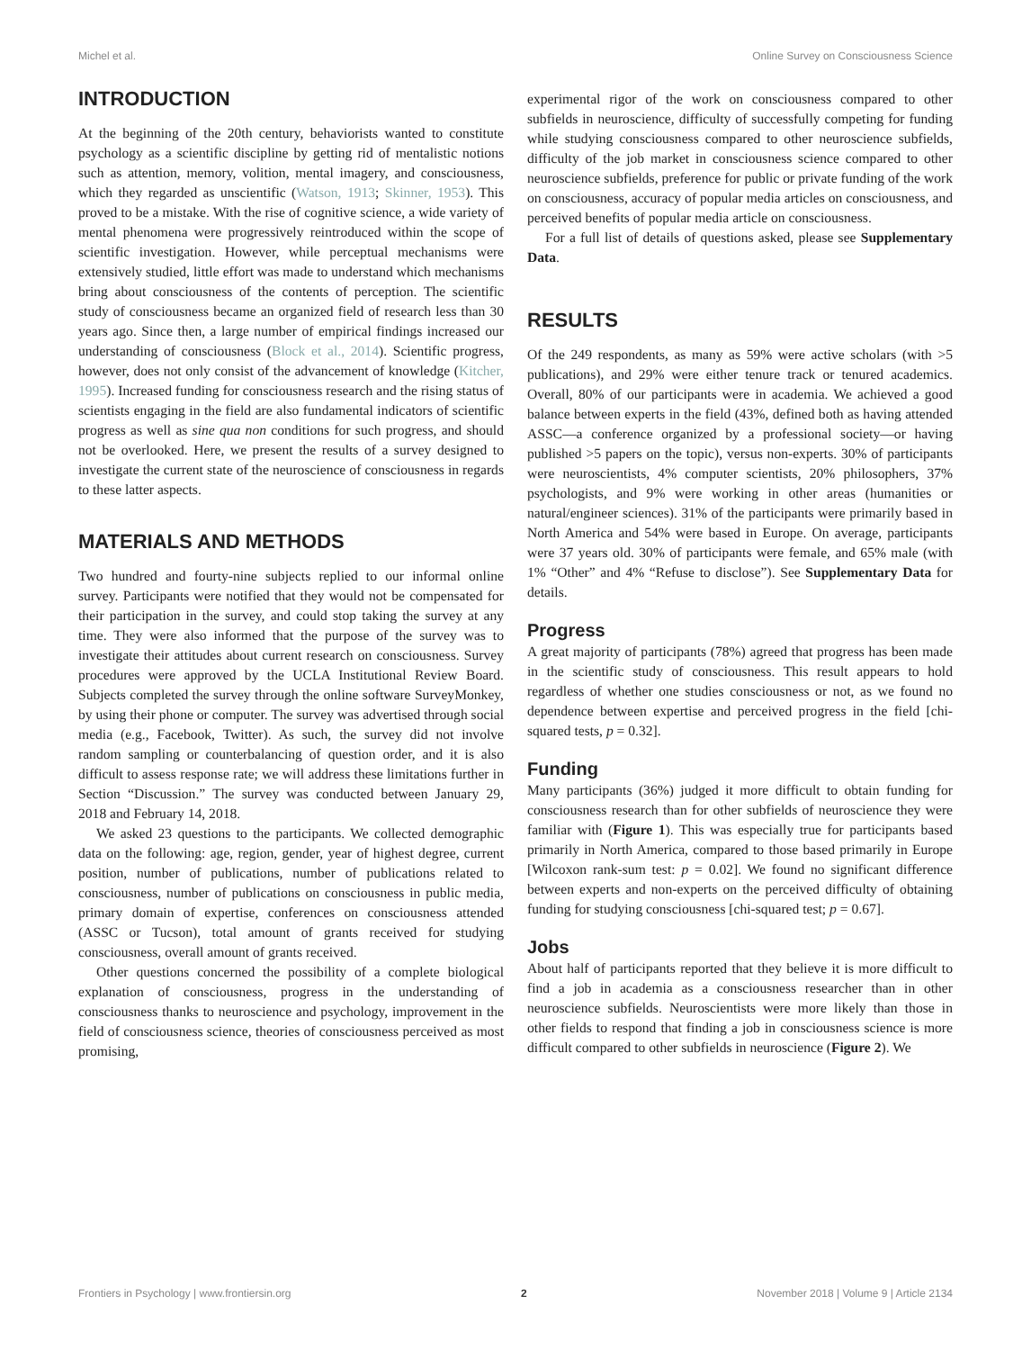Michel et al. Online Survey on Consciousness Science
INTRODUCTION
At the beginning of the 20th century, behaviorists wanted to constitute psychology as a scientific discipline by getting rid of mentalistic notions such as attention, memory, volition, mental imagery, and consciousness, which they regarded as unscientific (Watson, 1913; Skinner, 1953). This proved to be a mistake. With the rise of cognitive science, a wide variety of mental phenomena were progressively reintroduced within the scope of scientific investigation. However, while perceptual mechanisms were extensively studied, little effort was made to understand which mechanisms bring about consciousness of the contents of perception. The scientific study of consciousness became an organized field of research less than 30 years ago. Since then, a large number of empirical findings increased our understanding of consciousness (Block et al., 2014). Scientific progress, however, does not only consist of the advancement of knowledge (Kitcher, 1995). Increased funding for consciousness research and the rising status of scientists engaging in the field are also fundamental indicators of scientific progress as well as sine qua non conditions for such progress, and should not be overlooked. Here, we present the results of a survey designed to investigate the current state of the neuroscience of consciousness in regards to these latter aspects.
MATERIALS AND METHODS
Two hundred and fourty-nine subjects replied to our informal online survey. Participants were notified that they would not be compensated for their participation in the survey, and could stop taking the survey at any time. They were also informed that the purpose of the survey was to investigate their attitudes about current research on consciousness. Survey procedures were approved by the UCLA Institutional Review Board. Subjects completed the survey through the online software SurveyMonkey, by using their phone or computer. The survey was advertised through social media (e.g., Facebook, Twitter). As such, the survey did not involve random sampling or counterbalancing of question order, and it is also difficult to assess response rate; we will address these limitations further in Section “Discussion.” The survey was conducted between January 29, 2018 and February 14, 2018.
We asked 23 questions to the participants. We collected demographic data on the following: age, region, gender, year of highest degree, current position, number of publications, number of publications related to consciousness, number of publications on consciousness in public media, primary domain of expertise, conferences on consciousness attended (ASSC or Tucson), total amount of grants received for studying consciousness, overall amount of grants received.
Other questions concerned the possibility of a complete biological explanation of consciousness, progress in the understanding of consciousness thanks to neuroscience and psychology, improvement in the field of consciousness science, theories of consciousness perceived as most promising,
experimental rigor of the work on consciousness compared to other subfields in neuroscience, difficulty of successfully competing for funding while studying consciousness compared to other neuroscience subfields, difficulty of the job market in consciousness science compared to other neuroscience subfields, preference for public or private funding of the work on consciousness, accuracy of popular media articles on consciousness, and perceived benefits of popular media article on consciousness.
For a full list of details of questions asked, please see Supplementary Data.
RESULTS
Of the 249 respondents, as many as 59% were active scholars (with >5 publications), and 29% were either tenure track or tenured academics. Overall, 80% of our participants were in academia. We achieved a good balance between experts in the field (43%, defined both as having attended ASSC—a conference organized by a professional society—or having published >5 papers on the topic), versus non-experts. 30% of participants were neuroscientists, 4% computer scientists, 20% philosophers, 37% psychologists, and 9% were working in other areas (humanities or natural/engineer sciences). 31% of the participants were primarily based in North America and 54% were based in Europe. On average, participants were 37 years old. 30% of participants were female, and 65% male (with 1% “Other” and 4% “Refuse to disclose”). See Supplementary Data for details.
Progress
A great majority of participants (78%) agreed that progress has been made in the scientific study of consciousness. This result appears to hold regardless of whether one studies consciousness or not, as we found no dependence between expertise and perceived progress in the field [chi-squared tests, p = 0.32].
Funding
Many participants (36%) judged it more difficult to obtain funding for consciousness research than for other subfields of neuroscience they were familiar with (Figure 1). This was especially true for participants based primarily in North America, compared to those based primarily in Europe [Wilcoxon rank-sum test: p = 0.02]. We found no significant difference between experts and non-experts on the perceived difficulty of obtaining funding for studying consciousness [chi-squared test; p = 0.67].
Jobs
About half of participants reported that they believe it is more difficult to find a job in academia as a consciousness researcher than in other neuroscience subfields. Neuroscientists were more likely than those in other fields to respond that finding a job in consciousness science is more difficult compared to other subfields in neuroscience (Figure 2). We
Frontiers in Psychology | www.frontiersin.org 2 November 2018 | Volume 9 | Article 2134